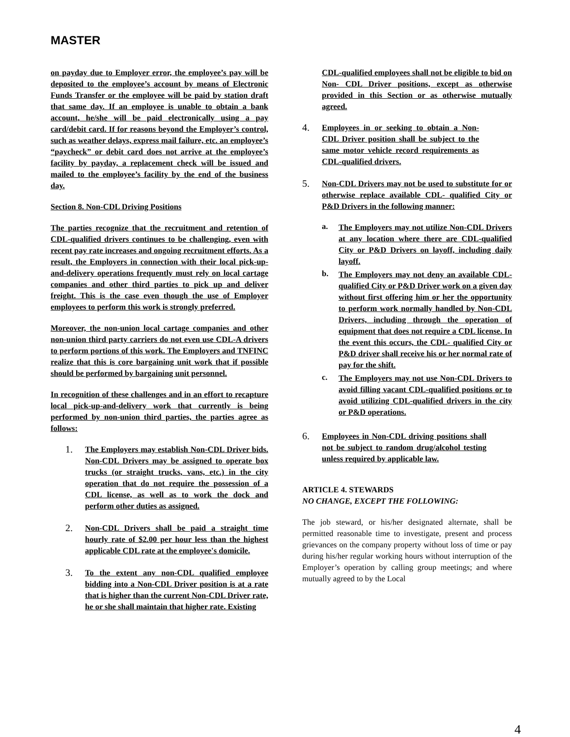MASTER
on payday due to Employer error, the employee’s pay will be deposited to the employee’s account by means of Electronic Funds Transfer or the employee will be paid by station draft that same day. If an employee is unable to obtain a bank account, he/she will be paid electronically using a pay card/debit card. If for reasons beyond the Employer’s control, such as weather delays, express mail failure, etc. an employee’s “paycheck” or debit card does not arrive at the employee’s facility by payday, a replacement check will be issued and mailed to the employee’s facility by the end of the business day.
Section 8. Non-CDL Driving Positions
The parties recognize that the recruitment and retention of CDL-qualified drivers continues to be challenging, even with recent pay rate increases and ongoing recruitment efforts. As a result, the Employers in connection with their local pick-up-and-delivery operations frequently must rely on local cartage companies and other third parties to pick up and deliver freight. This is the case even though the use of Employer employees to perform this work is strongly preferred.
Moreover, the non-union local cartage companies and other non-union third party carriers do not even use CDL-A drivers to perform portions of this work. The Employers and TNFINC realize that this is core bargaining unit work that if possible should be performed by bargaining unit personnel.
In recognition of these challenges and in an effort to recapture local pick-up-and-delivery work that currently is being performed by non-union third parties, the parties agree as follows:
1.
The Employers may establish Non-CDL Driver bids. Non-CDL Drivers may be assigned to operate box trucks (or straight trucks, vans, etc.) in the city operation that do not require the possession of a CDL license, as well as to work the dock and perform other duties as assigned.
2.
Non-CDL Drivers shall be paid a straight time hourly rate of $2.00 per hour less than the highest applicable CDL rate at the employee's domicile.
3.
To the extent any non-CDL qualified employee bidding into a Non-CDL Driver position is at a rate that is higher than the current Non-CDL Driver rate, he or she shall maintain that higher rate. Existing
CDL-qualified employees shall not be eligible to bid on Non- CDL Driver positions, except as otherwise provided in this Section or as otherwise mutually agreed.
4.
Employees in or seeking to obtain a Non-CDL Driver position shall be subject to the same motor vehicle record requirements as CDL-qualified drivers.
5.
Non-CDL Drivers may not be used to substitute for or otherwise replace available CDL- qualified City or P&D Drivers in the following manner:
a.
The Employers may not utilize Non-CDL Drivers at any location where there are CDL-qualified City or P&D Drivers on layoff, including daily layoff.
b.
The Employers may not deny an available CDL-qualified City or P&D Driver work on a given day without first offering him or her the opportunity to perform work normally handled by Non-CDL Drivers, including through the operation of equipment that does not require a CDL license. In the event this occurs, the CDL- qualified City or P&D driver shall receive his or her normal rate of pay for the shift.
c.
The Employers may not use Non-CDL Drivers to avoid filling vacant CDL-qualified positions or to avoid utilizing CDL-qualified drivers in the city or P&D operations.
6.
Employees in Non-CDL driving positions shall not be subject to random drug/alcohol testing unless required by applicable law.
ARTICLE 4. STEWARDS
NO CHANGE, EXCEPT THE FOLLOWING:
The job steward, or his/her designated alternate, shall be permitted reasonable time to investigate, present and process grievances on the company property without loss of time or pay during his/her regular working hours without interruption of the Employer’s operation by calling group meetings; and where mutually agreed to by the Local
4